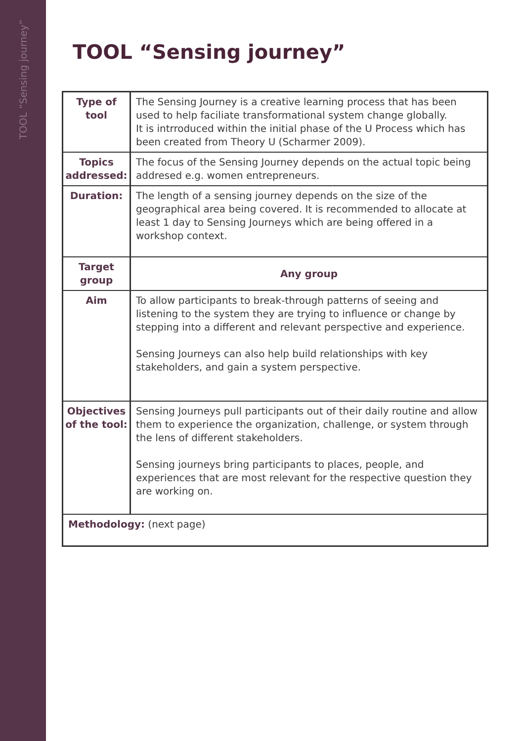TOOL “Sensing journey”
TOOL “Sensing journey”
| Type of tool | The Sensing Journey is a creative learning process that has been used to help faciliate transformational system change globally. It is intrroduced within the initial phase of the U Process which has been created from Theory U (Scharmer 2009). |
| Topics addressed: | The focus of the Sensing Journey depends on the actual topic being addresed e.g. women entrepreneurs. |
| Duration: | The length of a sensing journey depends on the size of the geographical area being covered. It is recommended to allocate at least 1 day to Sensing Journeys which are being offered in a workshop context. |
| Target group | Any group |
| Aim | To allow participants to break-through patterns of seeing and listening to the system they are trying to influence or change by stepping into a different and relevant perspective and experience. Sensing Journeys can also help build relationships with key stakeholders, and gain a system perspective. |
| Objectives of the tool: | Sensing Journeys pull participants out of their daily routine and allow them to experience the organization, challenge, or system through the lens of different stakeholders. Sensing journeys bring participants to places, people, and experiences that are most relevant for the respective question they are working on. |
| Methodology: (next page) | |